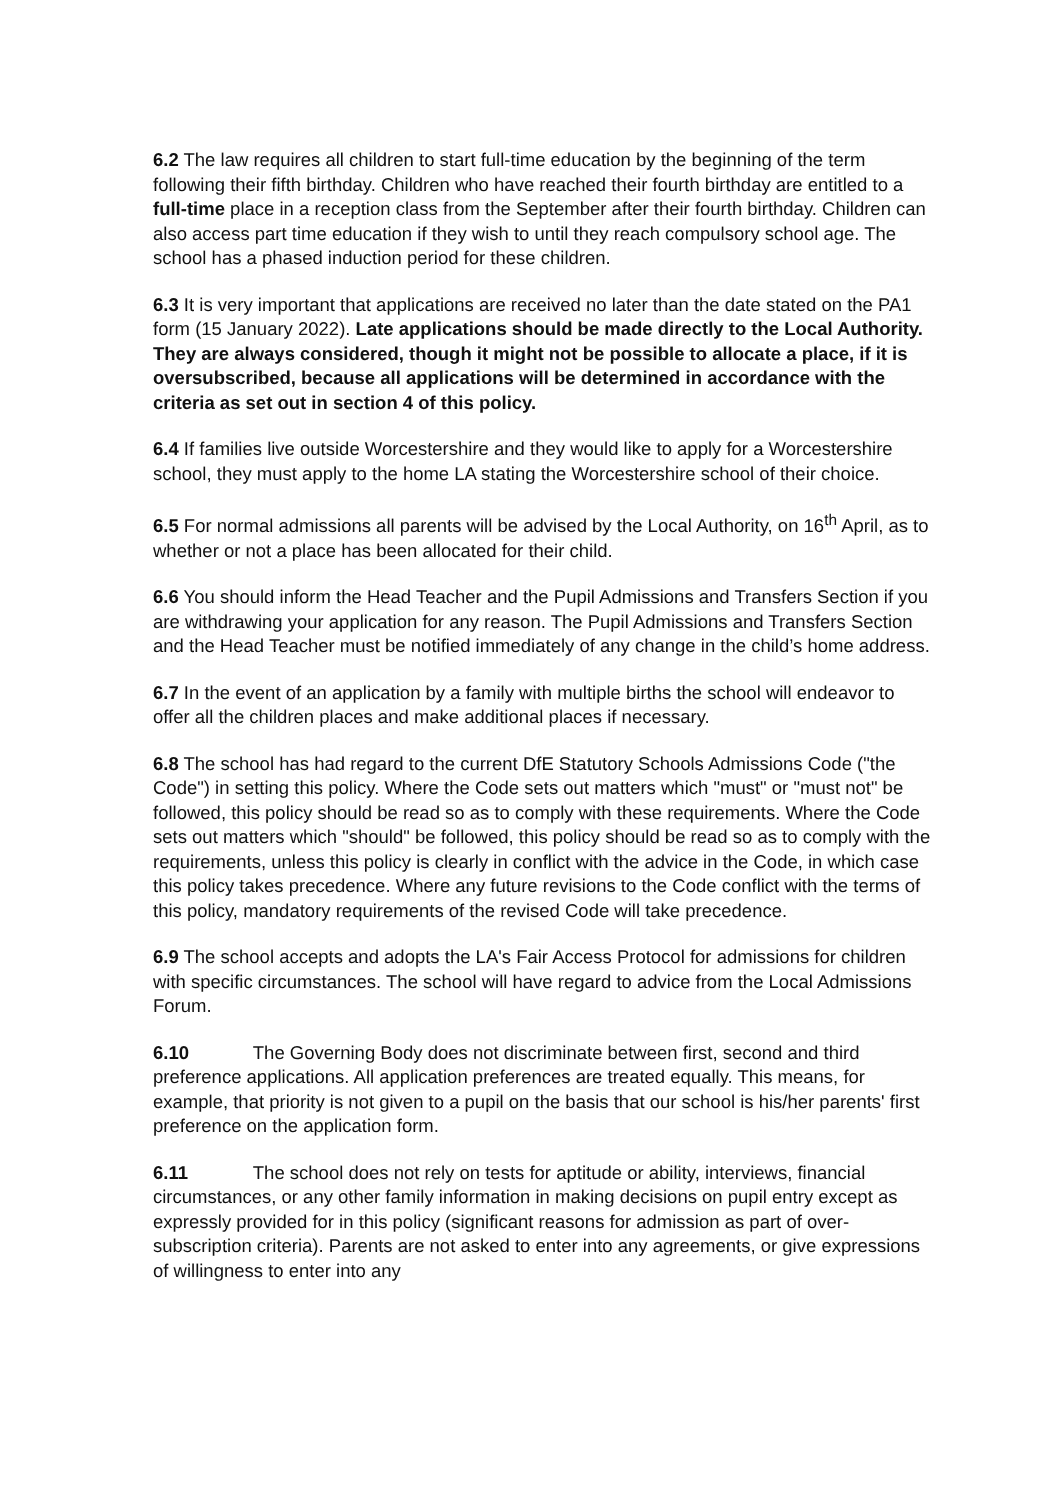6.2 The law requires all children to start full-time education by the beginning of the term following their fifth birthday. Children who have reached their fourth birthday are entitled to a full-time place in a reception class from the September after their fourth birthday. Children can also access part time education if they wish to until they reach compulsory school age. The school has a phased induction period for these children.
6.3 It is very important that applications are received no later than the date stated on the PA1 form (15 January 2022). Late applications should be made directly to the Local Authority. They are always considered, though it might not be possible to allocate a place, if it is oversubscribed, because all applications will be determined in accordance with the criteria as set out in section 4 of this policy.
6.4 If families live outside Worcestershire and they would like to apply for a Worcestershire school, they must apply to the home LA stating the Worcestershire school of their choice.
6.5 For normal admissions all parents will be advised by the Local Authority, on 16<sup>th</sup> April, as to whether or not a place has been allocated for their child.
6.6 You should inform the Head Teacher and the Pupil Admissions and Transfers Section if you are withdrawing your application for any reason. The Pupil Admissions and Transfers Section and the Head Teacher must be notified immediately of any change in the child’s home address.
6.7 In the event of an application by a family with multiple births the school will endeavor to offer all the children places and make additional places if necessary.
6.8 The school has had regard to the current DfE Statutory Schools Admissions Code ("the Code") in setting this policy. Where the Code sets out matters which "must" or "must not" be followed, this policy should be read so as to comply with these requirements. Where the Code sets out matters which "should" be followed, this policy should be read so as to comply with the requirements, unless this policy is clearly in conflict with the advice in the Code, in which case this policy takes precedence. Where any future revisions to the Code conflict with the terms of this policy, mandatory requirements of the revised Code will take precedence.
6.9 The school accepts and adopts the LA's Fair Access Protocol for admissions for children with specific circumstances. The school will have regard to advice from the Local Admissions Forum.
6.10 The Governing Body does not discriminate between first, second and third preference applications. All application preferences are treated equally. This means, for example, that priority is not given to a pupil on the basis that our school is his/her parents' first preference on the application form.
6.11 The school does not rely on tests for aptitude or ability, interviews, financial circumstances, or any other family information in making decisions on pupil entry except as expressly provided for in this policy (significant reasons for admission as part of over-subscription criteria). Parents are not asked to enter into any agreements, or give expressions of willingness to enter into any